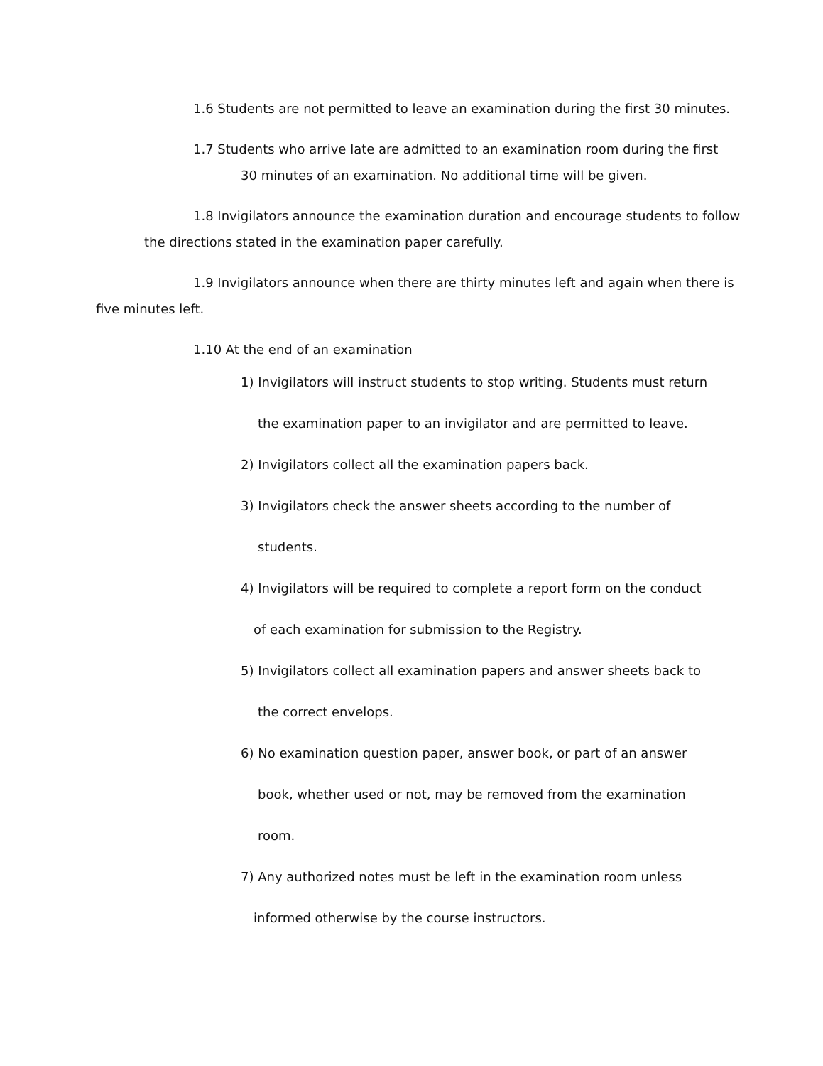1.6 Students are not permitted to leave an examination during the first 30 minutes.
1.7 Students who arrive late are admitted to an examination room during the first
30 minutes of an examination. No additional time will be given.
1.8 Invigilators announce the examination duration and encourage students to follow
the directions stated in the examination paper carefully.
1.9 Invigilators announce when there are thirty minutes left and again when there is
five minutes left.
1.10 At the end of an examination
1) Invigilators will instruct students to stop writing. Students must return
the examination paper to an invigilator and are permitted to leave.
2) Invigilators collect all the examination papers back.
3) Invigilators check the answer sheets according to the number of
students.
4) Invigilators will be required to complete a report form on the conduct
of each examination for submission to the Registry.
5) Invigilators collect all examination papers and answer sheets back to
the correct envelops.
6) No examination question paper, answer book, or part of an answer
book, whether used or not, may be removed from the examination
room.
7) Any authorized notes must be left in the examination room unless
informed otherwise by the course instructors.